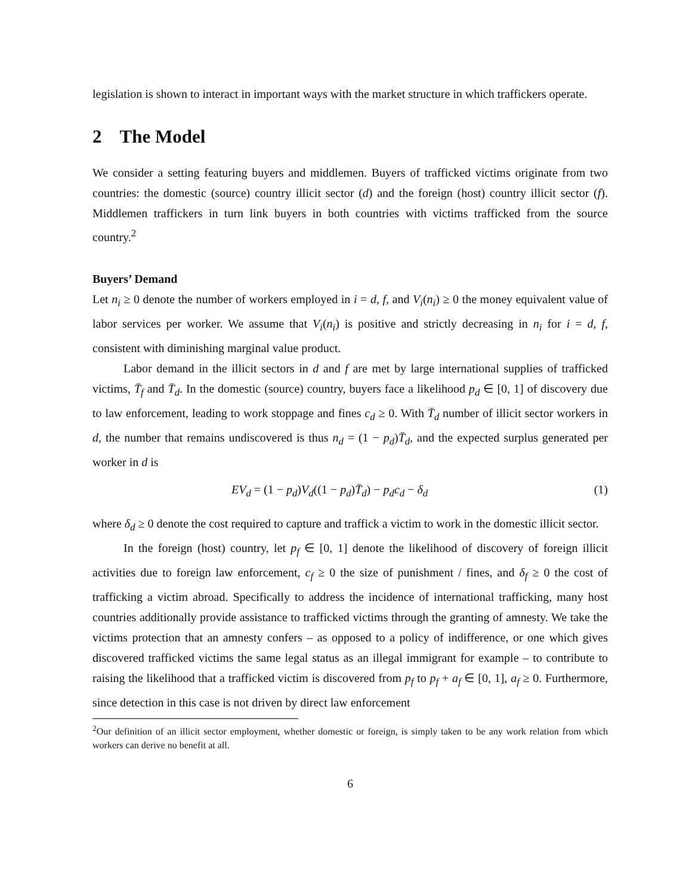legislation is shown to interact in important ways with the market structure in which traffickers operate.
2 The Model
We consider a setting featuring buyers and middlemen. Buyers of trafficked victims originate from two countries: the domestic (source) country illicit sector (d) and the foreign (host) country illicit sector (f). Middlemen traffickers in turn link buyers in both countries with victims trafficked from the source country.<sup>2</sup>
Buyers’ Demand
Let n<sub>i</sub> ≥ 0 denote the number of workers employed in i = d, f, and V<sub>i</sub>(n<sub>i</sub>) ≥ 0 the money equivalent value of labor services per worker. We assume that V<sub>i</sub>(n<sub>i</sub>) is positive and strictly decreasing in n<sub>i</sub> for i = d, f, consistent with diminishing marginal value product.
Labor demand in the illicit sectors in d and f are met by large international supplies of trafficked victims, T̄<sub>f</sub> and T̄<sub>d</sub>. In the domestic (source) country, buyers face a likelihood p<sub>d</sub> ∈ [0, 1] of discovery due to law enforcement, leading to work stoppage and fines c<sub>d</sub> ≥ 0. With T̄<sub>d</sub> number of illicit sector workers in d, the number that remains undiscovered is thus n<sub>d</sub> = (1 − p<sub>d</sub>)T̄<sub>d</sub>, and the expected surplus generated per worker in d is
EV<sub>d</sub> = (1 − p<sub>d</sub>)V<sub>d</sub>((1 − p<sub>d</sub>)T̄<sub>d</sub>) − p<sub>d</sub>c<sub>d</sub> − δ<sub>d</sub> (1)
where δ<sub>d</sub> ≥ 0 denote the cost required to capture and traffick a victim to work in the domestic illicit sector.
In the foreign (host) country, let p<sub>f</sub> ∈ [0, 1] denote the likelihood of discovery of foreign illicit activities due to foreign law enforcement, c<sub>f</sub> ≥ 0 the size of punishment / fines, and δ<sub>f</sub> ≥ 0 the cost of trafficking a victim abroad. Specifically to address the incidence of international trafficking, many host countries additionally provide assistance to trafficked victims through the granting of amnesty. We take the victims protection that an amnesty confers – as opposed to a policy of indifference, or one which gives discovered trafficked victims the same legal status as an illegal immigrant for example – to contribute to raising the likelihood that a trafficked victim is discovered from p<sub>f</sub> to p<sub>f</sub> + a<sub>f</sub> ∈ [0, 1], a<sub>f</sub> ≥ 0. Furthermore, since detection in this case is not driven by direct law enforcement
<sup>2</sup> Our definition of an illicit sector employment, whether domestic or foreign, is simply taken to be any work relation from which workers can derive no benefit at all.
6